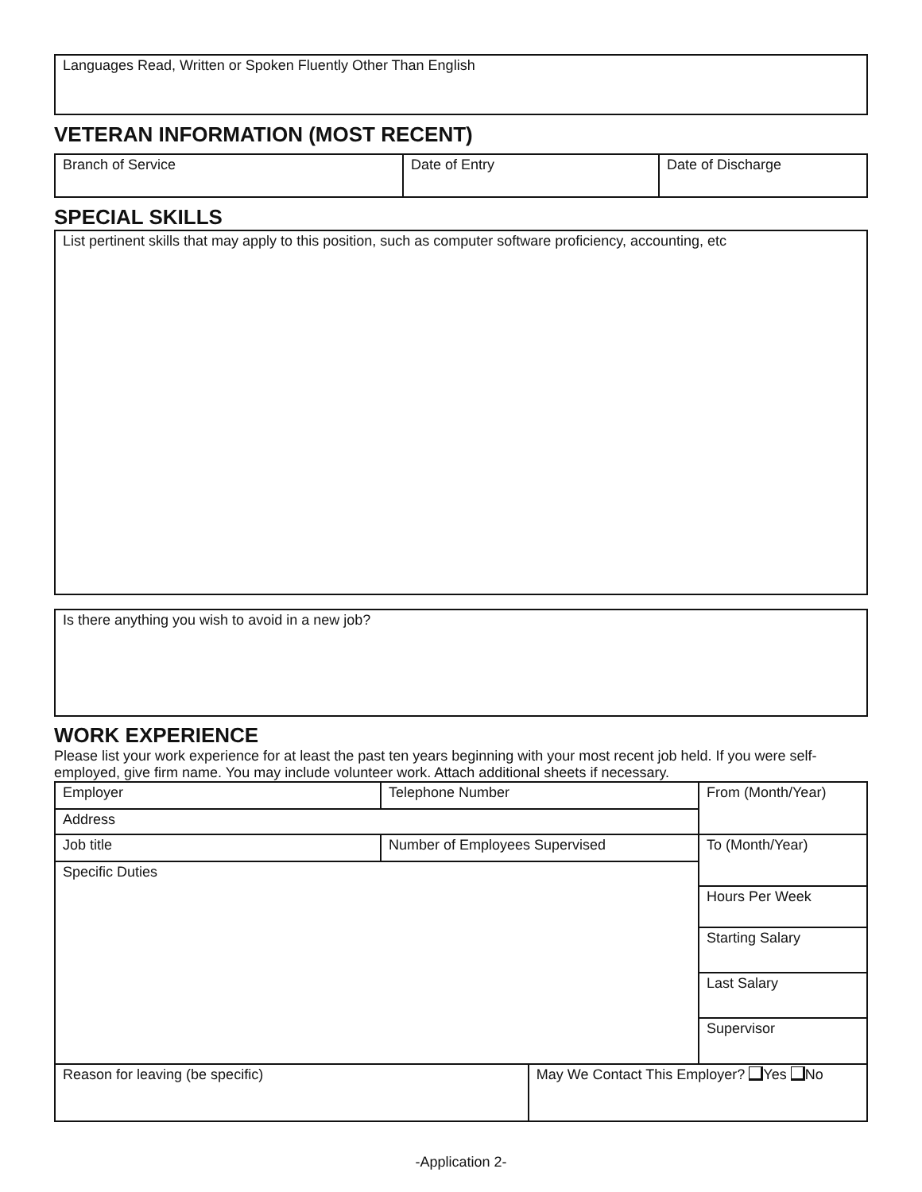Languages Read, Written or Spoken Fluently Other Than English
VETERAN INFORMATION (MOST RECENT)
| Branch of Service | Date of Entry | Date of Discharge |
SPECIAL SKILLS
List pertinent skills that may apply to this position, such as computer software proficiency, accounting, etc
Is there anything you wish to avoid in a new job?
WORK EXPERIENCE
Please list your work experience for at least the past ten years beginning with your most recent job held. If you were self-employed, give firm name. You may include volunteer work. Attach additional sheets if necessary.
| Employer | Telephone Number | | From (Month/Year) |
| Address | | | |
| Job title | Number of Employees Supervised | | To (Month/Year) |
| Specific Duties | | | |
| | | | Hours Per Week |
| | | | Starting Salary |
| | | | Last Salary |
| | | | Supervisor |
| Reason for leaving (be specific) | | May We Contact This Employer? Yes No | |
-Application 2-